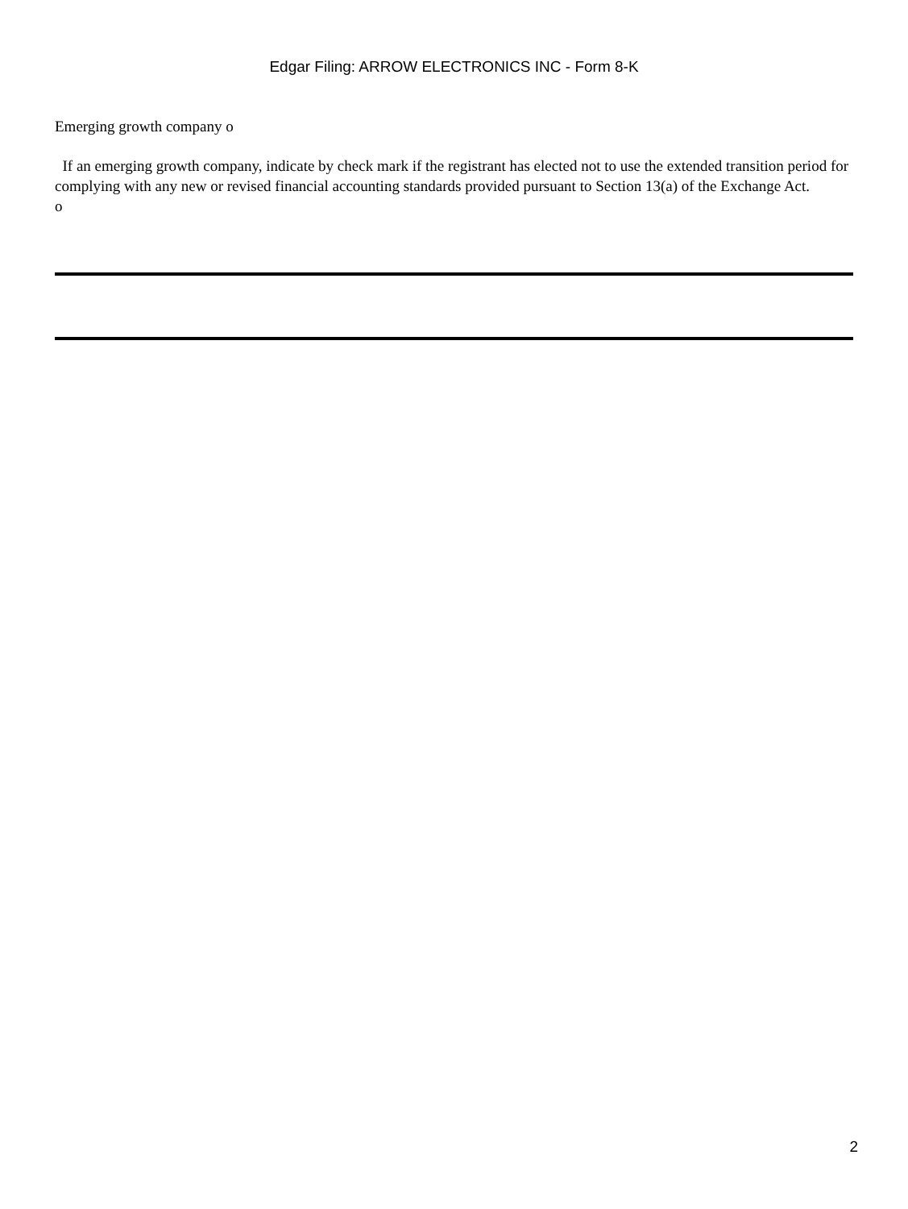Edgar Filing: ARROW ELECTRONICS INC - Form 8-K
Emerging growth company o
If an emerging growth company, indicate by check mark if the registrant has elected not to use the extended transition period for complying with any new or revised financial accounting standards provided pursuant to Section 13(a) of the Exchange Act.
o
2